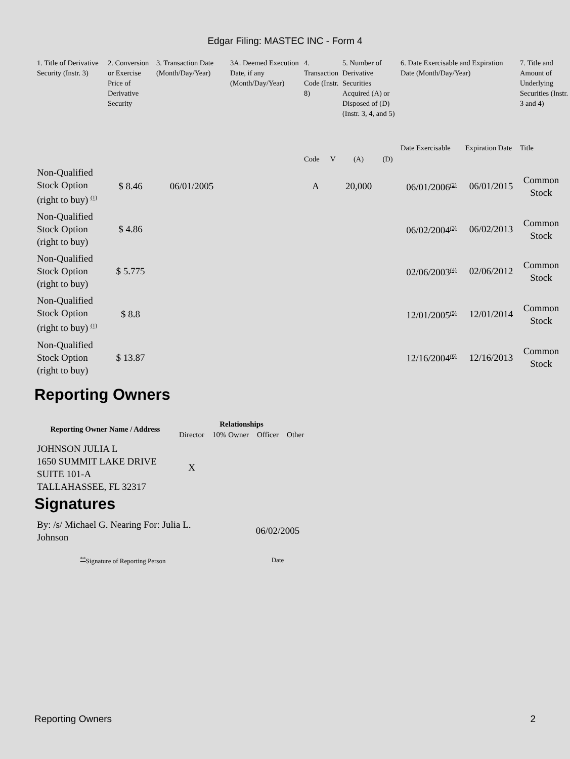Edgar Filing: MASTEC INC - Form 4
| 1. Title of Derivative Security (Instr. 3) | 2. Conversion or Exercise Price of Derivative Security | 3. Transaction Date (Month/Day/Year) | 3A. Deemed Execution Date, if any (Month/Day/Year) | 4. Transaction Code (Instr. 8) | | 5. Number of Derivative Securities Acquired (A) or Disposed of (D) (Instr. 3, 4, and 5) | | 6. Date Exercisable and Expiration Date (Month/Day/Year) | | 7. Title and Amount of Underlying Securities (Instr. 3 and 4) | |
| --- | --- | --- | --- | --- | --- | --- | --- | --- | --- | --- | --- |
| | | | | Code | V | (A) | (D) | Date Exercisable | Expiration Date | Title | |
| Non-Qualified Stock Option (right to buy) <sup>(1)</sup> | $ 8.46 | 06/01/2005 | | A | | 20,000 | | 06/01/2006<sup>(2)</sup> | 06/01/2015 | Common Stock | |
| Non-Qualified Stock Option (right to buy) | $ 4.86 | | | | | | | 06/02/2004<sup>(3)</sup> | 06/02/2013 | Common Stock | |
| Non-Qualified Stock Option (right to buy) | $ 5.775 | | | | | | | 02/06/2003<sup>(4)</sup> | 02/06/2012 | Common Stock | |
| Non-Qualified Stock Option (right to buy) <sup>(1)</sup> | $ 8.8 | | | | | | | 12/01/2005<sup>(5)</sup> | 12/01/2014 | Common Stock | |
| Non-Qualified Stock Option (right to buy) | $ 13.87 | | | | | | | 12/16/2004<sup>(6)</sup> | 12/16/2013 | Common Stock | |
Reporting Owners
| Reporting Owner Name / Address | Relationships | | | |
| --- | --- | --- | --- | --- |
| | Director | 10% Owner | Officer | Other |
| JOHNSON JULIA L 1650 SUMMIT LAKE DRIVE SUITE 101-A TALLAHASSEE, FL 32317 | X | | | |
Signatures
| By: /s/ Michael G. Nearing For: Julia L. Johnson | 06/02/2005 |
| <sup>**</sup> Signature of Reporting Person | Date |
Reporting Owners 2